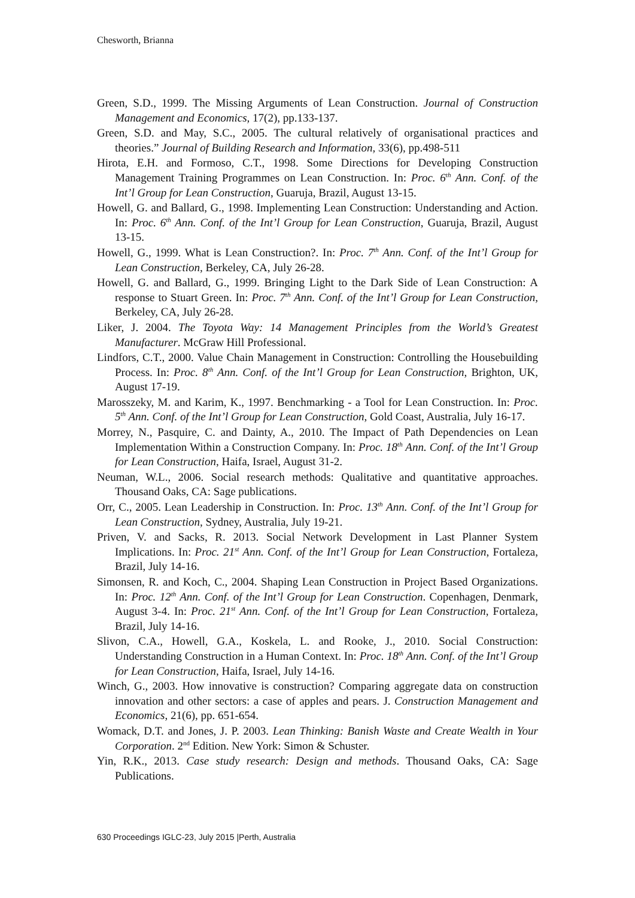Chesworth, Brianna
Green, S.D., 1999. The Missing Arguments of Lean Construction. Journal of Construction Management and Economics, 17(2), pp.133-137.
Green, S.D. and May, S.C., 2005. The cultural relatively of organisational practices and theories.” Journal of Building Research and Information, 33(6), pp.498-511
Hirota, E.H. and Formoso, C.T., 1998. Some Directions for Developing Construction Management Training Programmes on Lean Construction. In: Proc. 6<sup>th</sup> Ann. Conf. of the Int’l Group for Lean Construction, Guaruja, Brazil, August 13-15.
Howell, G. and Ballard, G., 1998. Implementing Lean Construction: Understanding and Action. In: Proc. 6<sup>th</sup> Ann. Conf. of the Int’l Group for Lean Construction, Guaruja, Brazil, August 13-15.
Howell, G., 1999. What is Lean Construction?. In: Proc. 7<sup>th</sup> Ann. Conf. of the Int’l Group for Lean Construction, Berkeley, CA, July 26-28.
Howell, G. and Ballard, G., 1999. Bringing Light to the Dark Side of Lean Construction: A response to Stuart Green. In: Proc. 7<sup>th</sup> Ann. Conf. of the Int’l Group for Lean Construction, Berkeley, CA, July 26-28.
Liker, J. 2004. The Toyota Way: 14 Management Principles from the World’s Greatest Manufacturer. McGraw Hill Professional.
Lindfors, C.T., 2000. Value Chain Management in Construction: Controlling the Housebuilding Process. In: Proc. 8<sup>th</sup> Ann. Conf. of the Int’l Group for Lean Construction, Brighton, UK, August 17-19.
Marosszeky, M. and Karim, K., 1997. Benchmarking - a Tool for Lean Construction. In: Proc. 5<sup>th</sup> Ann. Conf. of the Int’l Group for Lean Construction, Gold Coast, Australia, July 16-17.
Morrey, N., Pasquire, C. and Dainty, A., 2010. The Impact of Path Dependencies on Lean Implementation Within a Construction Company. In: Proc. 18<sup>th</sup> Ann. Conf. of the Int’l Group for Lean Construction, Haifa, Israel, August 31-2.
Neuman, W.L., 2006. Social research methods: Qualitative and quantitative approaches. Thousand Oaks, CA: Sage publications.
Orr, C., 2005. Lean Leadership in Construction. In: Proc. 13<sup>th</sup> Ann. Conf. of the Int’l Group for Lean Construction, Sydney, Australia, July 19-21.
Priven, V. and Sacks, R. 2013. Social Network Development in Last Planner System Implications. In: Proc. 21<sup>st</sup> Ann. Conf. of the Int’l Group for Lean Construction, Fortaleza, Brazil, July 14-16.
Simonsen, R. and Koch, C., 2004. Shaping Lean Construction in Project Based Organizations. In: Proc. 12<sup>th</sup> Ann. Conf. of the Int’l Group for Lean Construction. Copenhagen, Denmark, August 3-4. In: Proc. 21<sup>st</sup> Ann. Conf. of the Int’l Group for Lean Construction, Fortaleza, Brazil, July 14-16.
Slivon, C.A., Howell, G.A., Koskela, L. and Rooke, J., 2010. Social Construction: Understanding Construction in a Human Context. In: Proc. 18<sup>th</sup> Ann. Conf. of the Int’l Group for Lean Construction, Haifa, Israel, July 14-16.
Winch, G., 2003. How innovative is construction? Comparing aggregate data on construction innovation and other sectors: a case of apples and pears. J. Construction Management and Economics, 21(6), pp. 651-654.
Womack, D.T. and Jones, J. P. 2003. Lean Thinking: Banish Waste and Create Wealth in Your Corporation. 2<sup>nd</sup> Edition. New York: Simon & Schuster.
Yin, R.K., 2013. Case study research: Design and methods. Thousand Oaks, CA: Sage Publications.
630 Proceedings IGLC-23, July 2015 |Perth, Australia